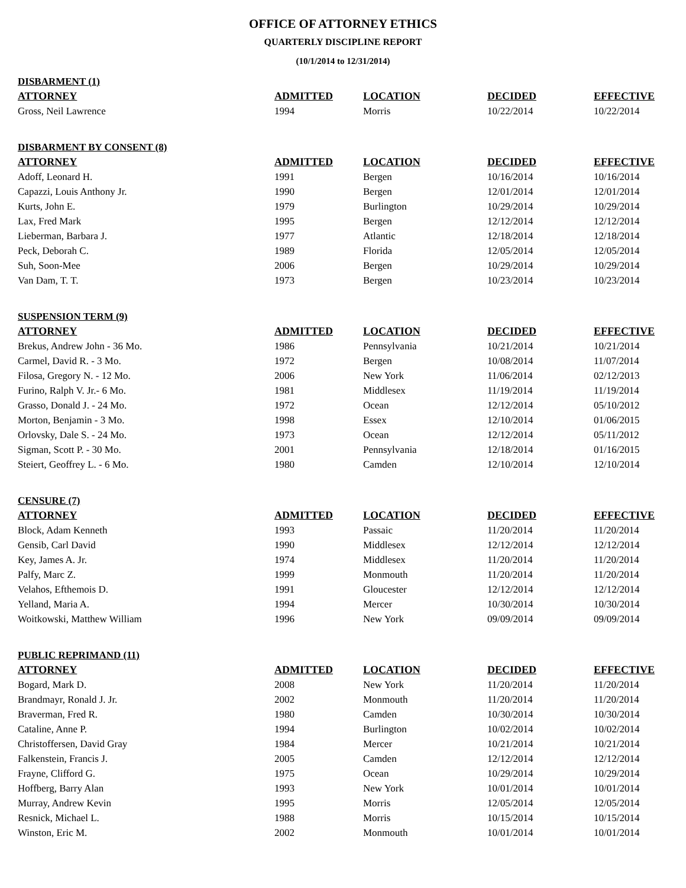OFFICE OF ATTORNEY ETHICS
QUARTERLY DISCIPLINE REPORT
(10/1/2014 to 12/31/2014)
| DISBARMENT (1) | | | | |
| ATTORNEY | ADMITTED | LOCATION | DECIDED | EFFECTIVE |
| Gross, Neil Lawrence | 1994 | Morris | 10/22/2014 | 10/22/2014 |
| DISBARMENT BY CONSENT (8) | | | | |
| ATTORNEY | ADMITTED | LOCATION | DECIDED | EFFECTIVE |
| Adoff, Leonard H. | 1991 | Bergen | 10/16/2014 | 10/16/2014 |
| Capazzi, Louis Anthony Jr. | 1990 | Bergen | 12/01/2014 | 12/01/2014 |
| Kurts, John E. | 1979 | Burlington | 10/29/2014 | 10/29/2014 |
| Lax, Fred Mark | 1995 | Bergen | 12/12/2014 | 12/12/2014 |
| Lieberman, Barbara J. | 1977 | Atlantic | 12/18/2014 | 12/18/2014 |
| Peck, Deborah C. | 1989 | Florida | 12/05/2014 | 12/05/2014 |
| Suh, Soon-Mee | 2006 | Bergen | 10/29/2014 | 10/29/2014 |
| Van Dam, T. T. | 1973 | Bergen | 10/23/2014 | 10/23/2014 |
| SUSPENSION TERM (9) | | | | |
| ATTORNEY | ADMITTED | LOCATION | DECIDED | EFFECTIVE |
| Brekus, Andrew John - 36 Mo. | 1986 | Pennsylvania | 10/21/2014 | 10/21/2014 |
| Carmel, David R. - 3 Mo. | 1972 | Bergen | 10/08/2014 | 11/07/2014 |
| Filosa, Gregory N. - 12 Mo. | 2006 | New York | 11/06/2014 | 02/12/2013 |
| Furino, Ralph V. Jr.- 6 Mo. | 1981 | Middlesex | 11/19/2014 | 11/19/2014 |
| Grasso, Donald J. - 24 Mo. | 1972 | Ocean | 12/12/2014 | 05/10/2012 |
| Morton, Benjamin - 3 Mo. | 1998 | Essex | 12/10/2014 | 01/06/2015 |
| Orlovsky, Dale S. - 24 Mo. | 1973 | Ocean | 12/12/2014 | 05/11/2012 |
| Sigman, Scott P. - 30 Mo. | 2001 | Pennsylvania | 12/18/2014 | 01/16/2015 |
| Steiert, Geoffrey L. - 6 Mo. | 1980 | Camden | 12/10/2014 | 12/10/2014 |
| CENSURE (7) | | | | |
| ATTORNEY | ADMITTED | LOCATION | DECIDED | EFFECTIVE |
| Block, Adam Kenneth | 1993 | Passaic | 11/20/2014 | 11/20/2014 |
| Gensib, Carl David | 1990 | Middlesex | 12/12/2014 | 12/12/2014 |
| Key, James A. Jr. | 1974 | Middlesex | 11/20/2014 | 11/20/2014 |
| Palfy, Marc Z. | 1999 | Monmouth | 11/20/2014 | 11/20/2014 |
| Velahos, Efthemois D. | 1991 | Gloucester | 12/12/2014 | 12/12/2014 |
| Yelland, Maria A. | 1994 | Mercer | 10/30/2014 | 10/30/2014 |
| Woitkowski, Matthew William | 1996 | New York | 09/09/2014 | 09/09/2014 |
| PUBLIC REPRIMAND (11) | | | | |
| ATTORNEY | ADMITTED | LOCATION | DECIDED | EFFECTIVE |
| Bogard, Mark D. | 2008 | New York | 11/20/2014 | 11/20/2014 |
| Brandmayr, Ronald J. Jr. | 2002 | Monmouth | 11/20/2014 | 11/20/2014 |
| Braverman, Fred R. | 1980 | Camden | 10/30/2014 | 10/30/2014 |
| Cataline, Anne P. | 1994 | Burlington | 10/02/2014 | 10/02/2014 |
| Christoffersen, David Gray | 1984 | Mercer | 10/21/2014 | 10/21/2014 |
| Falkenstein, Francis J. | 2005 | Camden | 12/12/2014 | 12/12/2014 |
| Frayne, Clifford G. | 1975 | Ocean | 10/29/2014 | 10/29/2014 |
| Hoffberg, Barry Alan | 1993 | New York | 10/01/2014 | 10/01/2014 |
| Murray, Andrew Kevin | 1995 | Morris | 12/05/2014 | 12/05/2014 |
| Resnick, Michael L. | 1988 | Morris | 10/15/2014 | 10/15/2014 |
| Winston, Eric M. | 2002 | Monmouth | 10/01/2014 | 10/01/2014 |